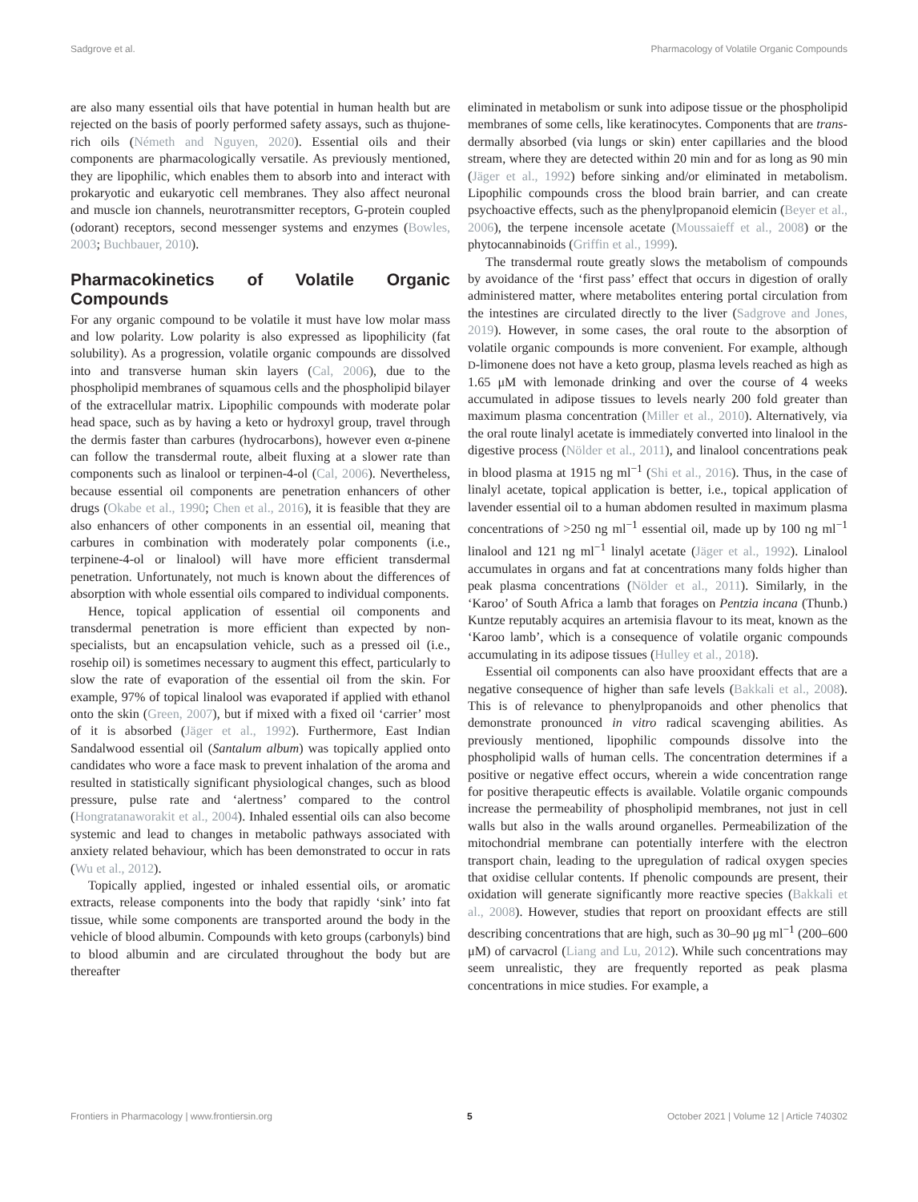Sadgrove et al. Pharmacology of Volatile Organic Compounds
are also many essential oils that have potential in human health but are rejected on the basis of poorly performed safety assays, such as thujone-rich oils (Németh and Nguyen, 2020). Essential oils and their components are pharmacologically versatile. As previously mentioned, they are lipophilic, which enables them to absorb into and interact with prokaryotic and eukaryotic cell membranes. They also affect neuronal and muscle ion channels, neurotransmitter receptors, G-protein coupled (odorant) receptors, second messenger systems and enzymes (Bowles, 2003; Buchbauer, 2010).
Pharmacokinetics of Volatile Organic Compounds
For any organic compound to be volatile it must have low molar mass and low polarity. Low polarity is also expressed as lipophilicity (fat solubility). As a progression, volatile organic compounds are dissolved into and transverse human skin layers (Cal, 2006), due to the phospholipid membranes of squamous cells and the phospholipid bilayer of the extracellular matrix. Lipophilic compounds with moderate polar head space, such as by having a keto or hydroxyl group, travel through the dermis faster than carbures (hydrocarbons), however even α-pinene can follow the transdermal route, albeit fluxing at a slower rate than components such as linalool or terpinen-4-ol (Cal, 2006). Nevertheless, because essential oil components are penetration enhancers of other drugs (Okabe et al., 1990; Chen et al., 2016), it is feasible that they are also enhancers of other components in an essential oil, meaning that carbures in combination with moderately polar components (i.e., terpinene-4-ol or linalool) will have more efficient transdermal penetration. Unfortunately, not much is known about the differences of absorption with whole essential oils compared to individual components.
Hence, topical application of essential oil components and transdermal penetration is more efficient than expected by non-specialists, but an encapsulation vehicle, such as a pressed oil (i.e., rosehip oil) is sometimes necessary to augment this effect, particularly to slow the rate of evaporation of the essential oil from the skin. For example, 97% of topical linalool was evaporated if applied with ethanol onto the skin (Green, 2007), but if mixed with a fixed oil ‘carrier’ most of it is absorbed (Jäger et al., 1992). Furthermore, East Indian Sandalwood essential oil (Santalum album) was topically applied onto candidates who wore a face mask to prevent inhalation of the aroma and resulted in statistically significant physiological changes, such as blood pressure, pulse rate and ‘alertness’ compared to the control (Hongratanaworakit et al., 2004). Inhaled essential oils can also become systemic and lead to changes in metabolic pathways associated with anxiety related behaviour, which has been demonstrated to occur in rats (Wu et al., 2012).
Topically applied, ingested or inhaled essential oils, or aromatic extracts, release components into the body that rapidly ‘sink’ into fat tissue, while some components are transported around the body in the vehicle of blood albumin. Compounds with keto groups (carbonyls) bind to blood albumin and are circulated throughout the body but are thereafter
eliminated in metabolism or sunk into adipose tissue or the phospholipid membranes of some cells, like keratinocytes. Components that are trans-dermally absorbed (via lungs or skin) enter capillaries and the blood stream, where they are detected within 20 min and for as long as 90 min (Jäger et al., 1992) before sinking and/or eliminated in metabolism. Lipophilic compounds cross the blood brain barrier, and can create psychoactive effects, such as the phenylpropanoid elemicin (Beyer et al., 2006), the terpene incensole acetate (Moussaieff et al., 2008) or the phytocannabinoids (Griffin et al., 1999).
The transdermal route greatly slows the metabolism of compounds by avoidance of the ‘first pass’ effect that occurs in digestion of orally administered matter, where metabolites entering portal circulation from the intestines are circulated directly to the liver (Sadgrove and Jones, 2019). However, in some cases, the oral route to the absorption of volatile organic compounds is more convenient. For example, although D-limonene does not have a keto group, plasma levels reached as high as 1.65 μM with lemonade drinking and over the course of 4 weeks accumulated in adipose tissues to levels nearly 200 fold greater than maximum plasma concentration (Miller et al., 2010). Alternatively, via the oral route linalyl acetate is immediately converted into linalool in the digestive process (Nölder et al., 2011), and linalool concentrations peak in blood plasma at 1915 ng ml<sup>−1</sup> (Shi et al., 2016). Thus, in the case of linalyl acetate, topical application is better, i.e., topical application of lavender essential oil to a human abdomen resulted in maximum plasma concentrations of >250 ng ml<sup>−1</sup> essential oil, made up by 100 ng ml<sup>−1</sup> linalool and 121 ng ml<sup>−1</sup> linalyl acetate (Jäger et al., 1992). Linalool accumulates in organs and fat at concentrations many folds higher than peak plasma concentrations (Nölder et al., 2011). Similarly, in the ‘Karoo’ of South Africa a lamb that forages on Pentzia incana (Thunb.) Kuntze reputably acquires an artemisia flavour to its meat, known as the ‘Karoo lamb’, which is a consequence of volatile organic compounds accumulating in its adipose tissues (Hulley et al., 2018).
Essential oil components can also have prooxidant effects that are a negative consequence of higher than safe levels (Bakkali et al., 2008). This is of relevance to phenylpropanoids and other phenolics that demonstrate pronounced in vitro radical scavenging abilities. As previously mentioned, lipophilic compounds dissolve into the phospholipid walls of human cells. The concentration determines if a positive or negative effect occurs, wherein a wide concentration range for positive therapeutic effects is available. Volatile organic compounds increase the permeability of phospholipid membranes, not just in cell walls but also in the walls around organelles. Permeabilization of the mitochondrial membrane can potentially interfere with the electron transport chain, leading to the upregulation of radical oxygen species that oxidise cellular contents. If phenolic compounds are present, their oxidation will generate significantly more reactive species (Bakkali et al., 2008). However, studies that report on prooxidant effects are still describing concentrations that are high, such as 30–90 μg ml<sup>−1</sup> (200–600 μM) of carvacrol (Liang and Lu, 2012). While such concentrations may seem unrealistic, they are frequently reported as peak plasma concentrations in mice studies. For example, a
Frontiers in Pharmacology | www.frontiersin.org 5 October 2021 | Volume 12 | Article 740302